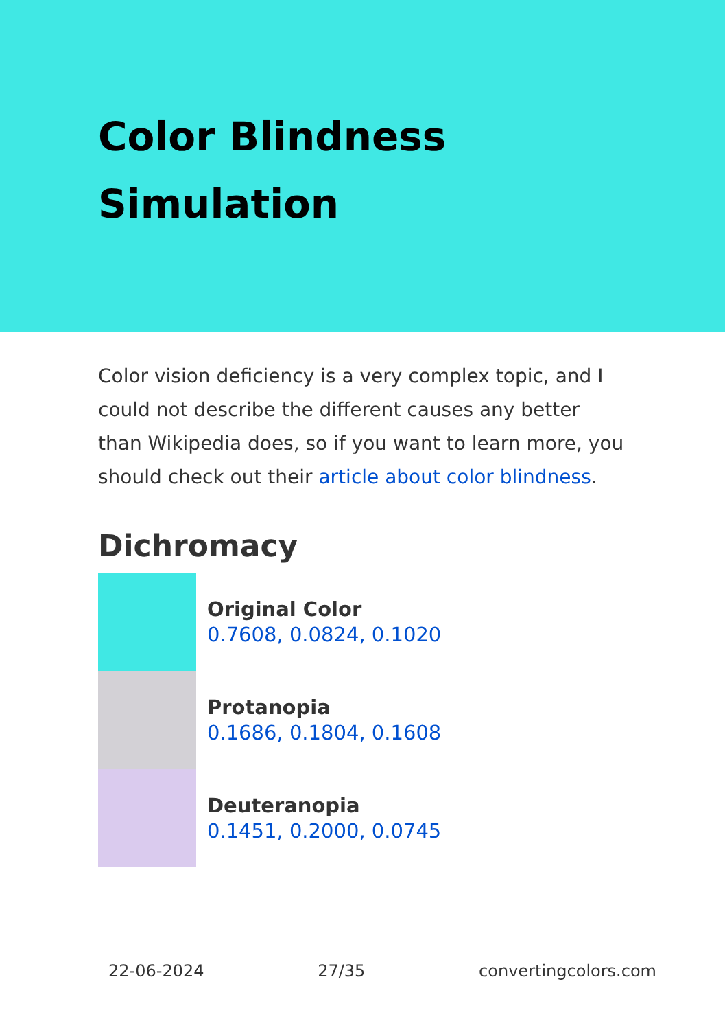Color Blindness
Simulation
Color vision deficiency is a very complex topic, and I could not describe the different causes any better than Wikipedia does, so if you want to learn more, you should check out their article about color blindness.
Dichromacy
Original Color
0.7608, 0.0824, 0.1020
Protanopia
0.1686, 0.1804, 0.1608
Deuteranopia
0.1451, 0.2000, 0.0745
22-06-2024 27/35 convertingcolors.com